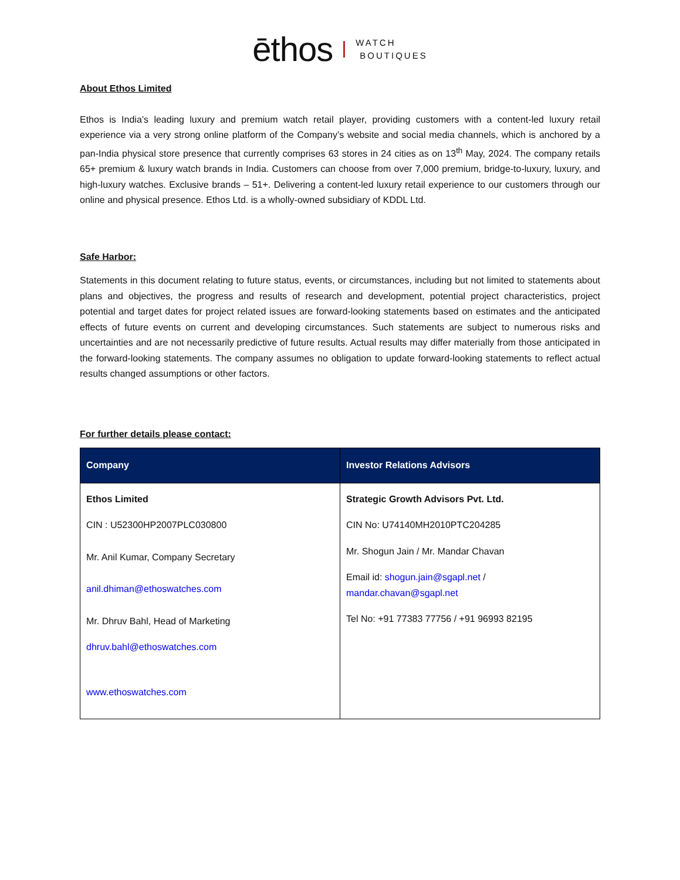ēthos WATCH
BOUTIQUES
About Ethos Limited
Ethos is India’s leading luxury and premium watch retail player, providing customers with a content-led luxury retail experience via a very strong online platform of the Company’s website and social media channels, which is anchored by a pan-India physical store presence that currently comprises 63 stores in 24 cities as on 13<sup>th</sup> May, 2024. The company retails 65+ premium & luxury watch brands in India. Customers can choose from over 7,000 premium, bridge-to-luxury, luxury, and high-luxury watches. Exclusive brands – 51+. Delivering a content-led luxury retail experience to our customers through our online and physical presence. Ethos Ltd. is a wholly-owned subsidiary of KDDL Ltd.
Safe Harbor:
Statements in this document relating to future status, events, or circumstances, including but not limited to statements about plans and objectives, the progress and results of research and development, potential project characteristics, project potential and target dates for project related issues are forward-looking statements based on estimates and the anticipated effects of future events on current and developing circumstances. Such statements are subject to numerous risks and uncertainties and are not necessarily predictive of future results. Actual results may differ materially from those anticipated in the forward-looking statements. The company assumes no obligation to update forward-looking statements to reflect actual results changed assumptions or other factors.
For further details please contact:
| Company | Investor Relations Advisors |
| --- | --- |
| Ethos Limited CIN : U52300HP2007PLC030800 Mr. Anil Kumar, Company Secretary anil.dhiman@ethoswatches.com Mr. Dhruv Bahl, Head of Marketing dhruv.bahl@ethoswatches.com www.ethoswatches.com | Strategic Growth Advisors Pvt. Ltd. CIN No: U74140MH2010PTC204285 Mr. Shogun Jain / Mr. Mandar Chavan Email id: shogun.jain@sgapl.net / mandar.chavan@sgapl.net Tel No: +91 77383 77756 / +91 96993 82195 |